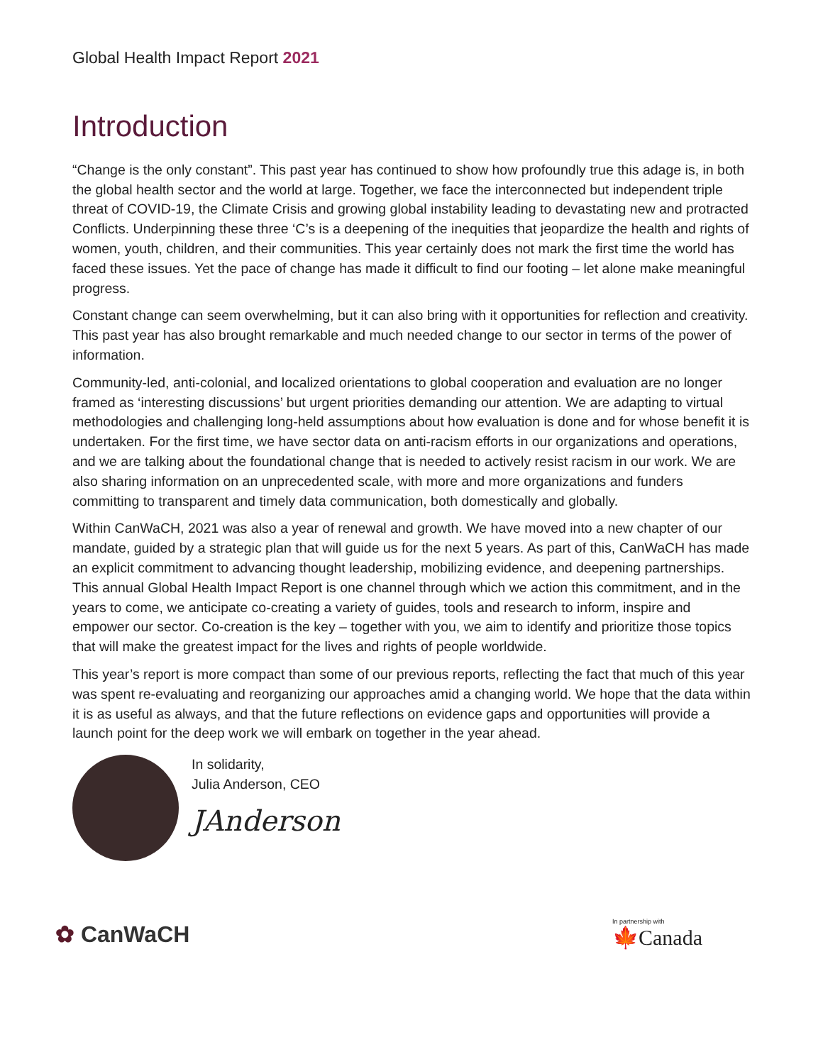Global Health Impact Report 2021
Introduction
“Change is the only constant”. This past year has continued to show how profoundly true this adage is, in both the global health sector and the world at large. Together, we face the interconnected but independent triple threat of COVID-19, the Climate Crisis and growing global instability leading to devastating new and protracted Conflicts. Underpinning these three ‘C’s is a deepening of the inequities that jeopardize the health and rights of women, youth, children, and their communities. This year certainly does not mark the first time the world has faced these issues. Yet the pace of change has made it difficult to find our footing – let alone make meaningful progress.
Constant change can seem overwhelming, but it can also bring with it opportunities for reflection and creativity. This past year has also brought remarkable and much needed change to our sector in terms of the power of information.
Community-led, anti-colonial, and localized orientations to global cooperation and evaluation are no longer framed as ‘interesting discussions’ but urgent priorities demanding our attention. We are adapting to virtual methodologies and challenging long-held assumptions about how evaluation is done and for whose benefit it is undertaken. For the first time, we have sector data on anti-racism efforts in our organizations and operations, and we are talking about the foundational change that is needed to actively resist racism in our work. We are also sharing information on an unprecedented scale, with more and more organizations and funders committing to transparent and timely data communication, both domestically and globally.
Within CanWaCH, 2021 was also a year of renewal and growth. We have moved into a new chapter of our mandate, guided by a strategic plan that will guide us for the next 5 years. As part of this, CanWaCH has made an explicit commitment to advancing thought leadership, mobilizing evidence, and deepening partnerships. This annual Global Health Impact Report is one channel through which we action this commitment, and in the years to come, we anticipate co-creating a variety of guides, tools and research to inform, inspire and empower our sector. Co-creation is the key – together with you, we aim to identify and prioritize those topics that will make the greatest impact for the lives and rights of people worldwide.
This year’s report is more compact than some of our previous reports, reflecting the fact that much of this year was spent re-evaluating and reorganizing our approaches amid a changing world. We hope that the data within it is as useful as always, and that the future reflections on evidence gaps and opportunities will provide a launch point for the deep work we will embark on together in the year ahead.
In solidarity,
Julia Anderson, CEO
JAnderson
✿ CanWaCH
In partnership with
🍁Canada